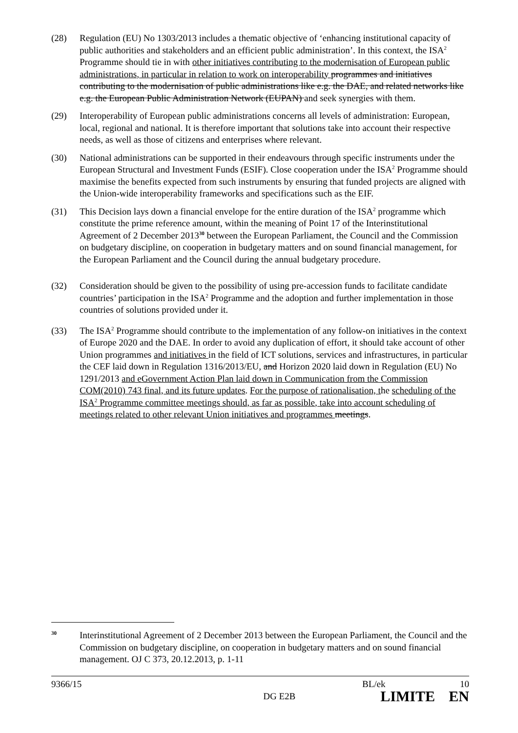(28) Regulation (EU) No 1303/2013 includes a thematic objective of ‘enhancing institutional capacity of public authorities and stakeholders and an efficient public administration’. In this context, the ISA<sup>2</sup> Programme should tie in with other initiatives contributing to the modernisation of European public administrations, in particular in relation to work on interoperability programmes and initiatives contributing to the modernisation of public administrations like e.g. the DAE, and related networks like e.g. the European Public Administration Network (EUPAN) and seek synergies with them.
(29) Interoperability of European public administrations concerns all levels of administration: European, local, regional and national. It is therefore important that solutions take into account their respective needs, as well as those of citizens and enterprises where relevant.
(30) National administrations can be supported in their endeavours through specific instruments under the European Structural and Investment Funds (ESIF). Close cooperation under the ISA<sup>2</sup> Programme should maximise the benefits expected from such instruments by ensuring that funded projects are aligned with the Union-wide interoperability frameworks and specifications such as the EIF.
(31) This Decision lays down a financial envelope for the entire duration of the ISA<sup>2</sup> programme which constitute the prime reference amount, within the meaning of Point 17 of the Interinstitutional Agreement of 2 December 2013<sup>30</sup> between the European Parliament, the Council and the Commission on budgetary discipline, on cooperation in budgetary matters and on sound financial management, for the European Parliament and the Council during the annual budgetary procedure.
(32) Consideration should be given to the possibility of using pre-accession funds to facilitate candidate countries’ participation in the ISA<sup>2</sup> Programme and the adoption and further implementation in those countries of solutions provided under it.
(33) The ISA<sup>2</sup> Programme should contribute to the implementation of any follow-on initiatives in the context of Europe 2020 and the DAE. In order to avoid any duplication of effort, it should take account of other Union programmes and initiatives in the field of ICT solutions, services and infrastructures, in particular the CEF laid down in Regulation 1316/2013/EU, and Horizon 2020 laid down in Regulation (EU) No 1291/2013 and eGovernment Action Plan laid down in Communication from the Commission COM(2010) 743 final, and its future updates. For the purpose of rationalisation, the scheduling of the ISA<sup>2</sup> Programme committee meetings should, as far as possible, take into account scheduling of meetings related to other relevant Union initiatives and programmes meetings.
<sup>30</sup>
Interinstitutional Agreement of 2 December 2013 between the European Parliament, the Council and the Commission on budgetary discipline, on cooperation in budgetary matters and on sound financial management. OJ C 373, 20.12.2013, p. 1-11
9366/15 BL/ek 10
DG E2B LIMITE EN